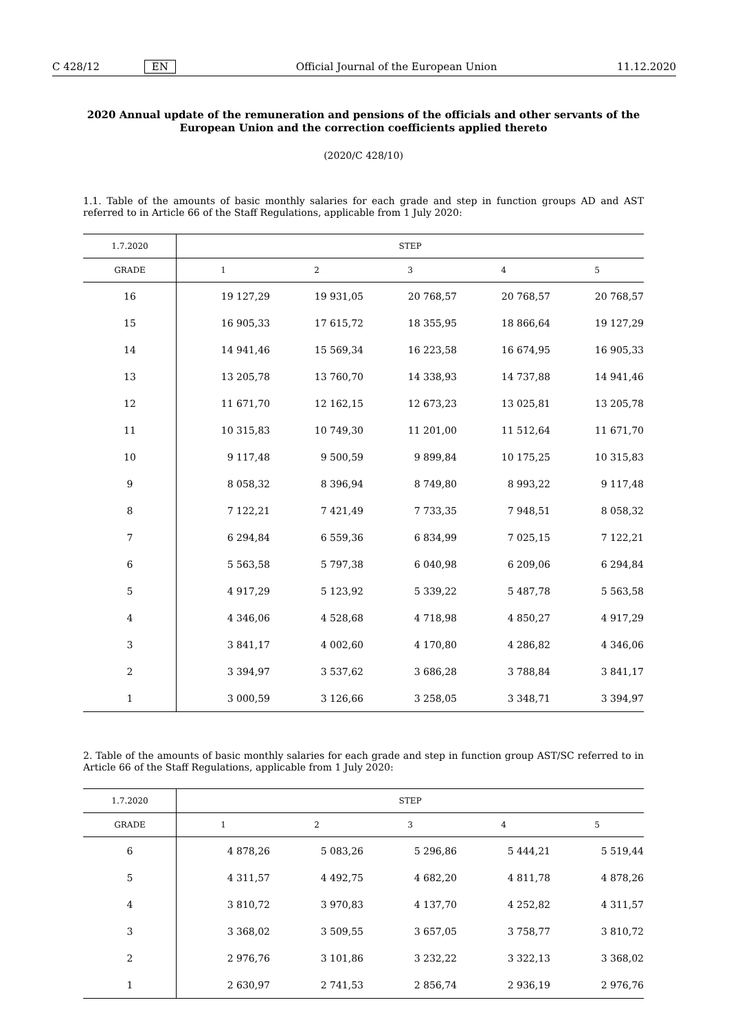C 428/12 EN Official Journal of the European Union 11.12.2020
2020 Annual update of the remuneration and pensions of the officials and other servants of the European Union and the correction coefficients applied thereto
(2020/C 428/10)
1.1. Table of the amounts of basic monthly salaries for each grade and step in function groups AD and AST referred to in Article 66 of the Staff Regulations, applicable from 1 July 2020:
| 1.7.2020 | STEP | | | | |
| --- | --- | --- | --- | --- | --- |
| GRADE | 1 | 2 | 3 | 4 | 5 |
| 16 | 19 127,29 | 19 931,05 | 20 768,57 | 20 768,57 | 20 768,57 |
| 15 | 16 905,33 | 17 615,72 | 18 355,95 | 18 866,64 | 19 127,29 |
| 14 | 14 941,46 | 15 569,34 | 16 223,58 | 16 674,95 | 16 905,33 |
| 13 | 13 205,78 | 13 760,70 | 14 338,93 | 14 737,88 | 14 941,46 |
| 12 | 11 671,70 | 12 162,15 | 12 673,23 | 13 025,81 | 13 205,78 |
| 11 | 10 315,83 | 10 749,30 | 11 201,00 | 11 512,64 | 11 671,70 |
| 10 | 9 117,48 | 9 500,59 | 9 899,84 | 10 175,25 | 10 315,83 |
| 9 | 8 058,32 | 8 396,94 | 8 749,80 | 8 993,22 | 9 117,48 |
| 8 | 7 122,21 | 7 421,49 | 7 733,35 | 7 948,51 | 8 058,32 |
| 7 | 6 294,84 | 6 559,36 | 6 834,99 | 7 025,15 | 7 122,21 |
| 6 | 5 563,58 | 5 797,38 | 6 040,98 | 6 209,06 | 6 294,84 |
| 5 | 4 917,29 | 5 123,92 | 5 339,22 | 5 487,78 | 5 563,58 |
| 4 | 4 346,06 | 4 528,68 | 4 718,98 | 4 850,27 | 4 917,29 |
| 3 | 3 841,17 | 4 002,60 | 4 170,80 | 4 286,82 | 4 346,06 |
| 2 | 3 394,97 | 3 537,62 | 3 686,28 | 3 788,84 | 3 841,17 |
| 1 | 3 000,59 | 3 126,66 | 3 258,05 | 3 348,71 | 3 394,97 |
2. Table of the amounts of basic monthly salaries for each grade and step in function group AST/SC referred to in Article 66 of the Staff Regulations, applicable from 1 July 2020:
| 1.7.2020 | STEP | | | | |
| --- | --- | --- | --- | --- | --- |
| GRADE | 1 | 2 | 3 | 4 | 5 |
| 6 | 4 878,26 | 5 083,26 | 5 296,86 | 5 444,21 | 5 519,44 |
| 5 | 4 311,57 | 4 492,75 | 4 682,20 | 4 811,78 | 4 878,26 |
| 4 | 3 810,72 | 3 970,83 | 4 137,70 | 4 252,82 | 4 311,57 |
| 3 | 3 368,02 | 3 509,55 | 3 657,05 | 3 758,77 | 3 810,72 |
| 2 | 2 976,76 | 3 101,86 | 3 232,22 | 3 322,13 | 3 368,02 |
| 1 | 2 630,97 | 2 741,53 | 2 856,74 | 2 936,19 | 2 976,76 |